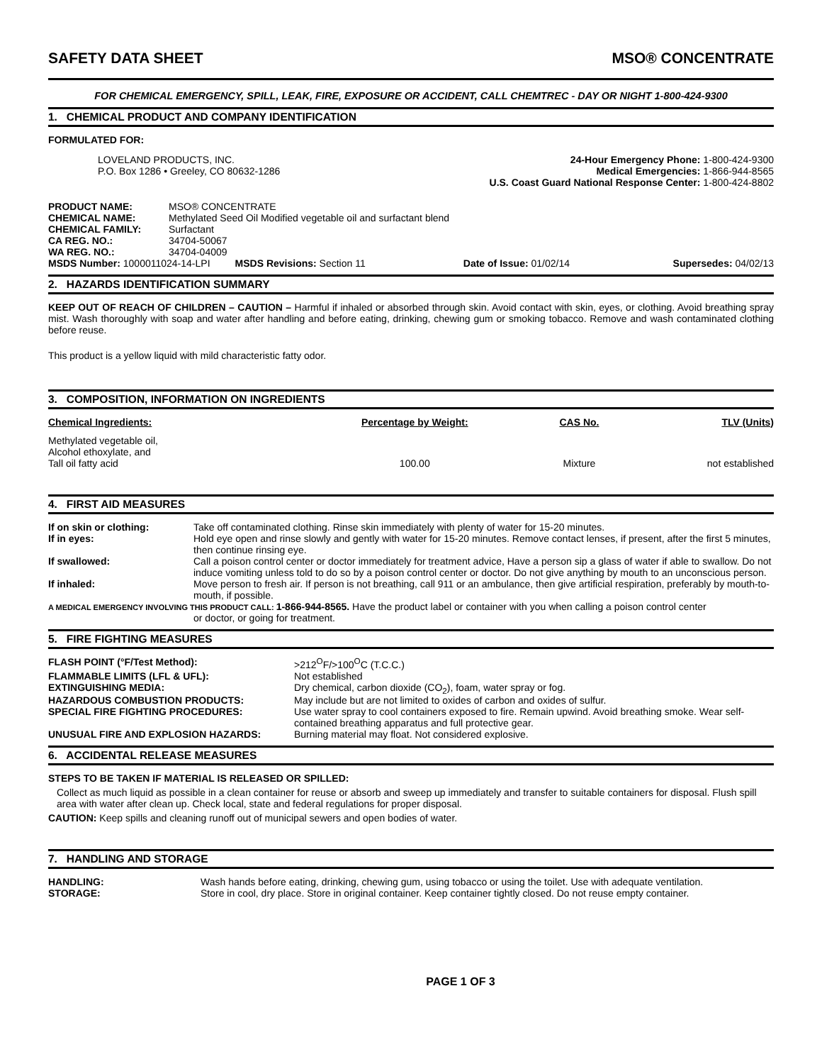SAFETY DATA SHEET MSO® CONCENTRATE
FOR CHEMICAL EMERGENCY, SPILL, LEAK, FIRE, EXPOSURE OR ACCIDENT, CALL CHEMTREC - DAY OR NIGHT 1-800-424-9300
1. CHEMICAL PRODUCT AND COMPANY IDENTIFICATION
FORMULATED FOR:
LOVELAND PRODUCTS, INC.
P.O. Box 1286 • Greeley, CO 80632-1286
24-Hour Emergency Phone: 1-800-424-9300
Medical Emergencies: 1-866-944-8565
U.S. Coast Guard National Response Center: 1-800-424-8802
| PRODUCT NAME: | MSO® CONCENTRATE | | |
| CHEMICAL NAME: | Methylated Seed Oil Modified vegetable oil and surfactant blend | | |
| CHEMICAL FAMILY: | Surfactant | | |
| CA REG. NO.: | 34704-50067 | | |
| WA REG. NO.: | 34704-04009 | | |
| MSDS Number: 1000011024-14-LPI MSDS Revisions: Section 11 | | Date of Issue: 01/02/14 | Supersedes: 04/02/13 |
2. HAZARDS IDENTIFICATION SUMMARY
KEEP OUT OF REACH OF CHILDREN – CAUTION – Harmful if inhaled or absorbed through skin. Avoid contact with skin, eyes, or clothing. Avoid breathing spray mist. Wash thoroughly with soap and water after handling and before eating, drinking, chewing gum or smoking tobacco. Remove and wash contaminated clothing before reuse.
This product is a yellow liquid with mild characteristic fatty odor.
3. COMPOSITION, INFORMATION ON INGREDIENTS
| Chemical Ingredients: | Percentage by Weight: | CAS No. | TLV (Units) |
| --- | --- | --- | --- |
| Methylated vegetable oil, Alcohol ethoxylate, and Tall oil fatty acid | 100.00 | Mixture | not established |
4. FIRST AID MEASURES
| If on skin or clothing: | Take off contaminated clothing. Rinse skin immediately with plenty of water for 15-20 minutes. |
| If in eyes: | Hold eye open and rinse slowly and gently with water for 15-20 minutes. Remove contact lenses, if present, after the first 5 minutes, then continue rinsing eye. |
| If swallowed: | Call a poison control center or doctor immediately for treatment advice, Have a person sip a glass of water if able to swallow. Do not induce vomiting unless told to do so by a poison control center or doctor. Do not give anything by mouth to an unconscious person. |
| If inhaled: | Move person to fresh air. If person is not breathing, call 911 or an ambulance, then give artificial respiration, preferably by mouth-to-mouth, if possible. |
| A MEDICAL EMERGENCY INVOLVING THIS PRODUCT CALL: 1-866-944-8565. Have the product label or container with you when calling a poison control center or doctor, or going for treatment. | |
5. FIRE FIGHTING MEASURES
| FLASH POINT (°F/Test Method): | >212<sup>O</sup>F/>100<sup>O</sup>C (T.C.C.) |
| FLAMMABLE LIMITS (LFL & UFL): | Not established |
| EXTINGUISHING MEDIA: | Dry chemical, carbon dioxide (CO<sub>2</sub>), foam, water spray or fog. |
| HAZARDOUS COMBUSTION PRODUCTS: | May include but are not limited to oxides of carbon and oxides of sulfur. |
| SPECIAL FIRE FIGHTING PROCEDURES: | Use water spray to cool containers exposed to fire. Remain upwind. Avoid breathing smoke. Wear self-contained breathing apparatus and full protective gear. |
| UNUSUAL FIRE AND EXPLOSION HAZARDS: | Burning material may float. Not considered explosive. |
6. ACCIDENTAL RELEASE MEASURES
STEPS TO BE TAKEN IF MATERIAL IS RELEASED OR SPILLED:
Collect as much liquid as possible in a clean container for reuse or absorb and sweep up immediately and transfer to suitable containers for disposal. Flush spill area with water after clean up. Check local, state and federal regulations for proper disposal.
CAUTION: Keep spills and cleaning runoff out of municipal sewers and open bodies of water.
7. HANDLING AND STORAGE
| HANDLING: | Wash hands before eating, drinking, chewing gum, using tobacco or using the toilet. Use with adequate ventilation. |
| STORAGE: | Store in cool, dry place. Store in original container. Keep container tightly closed. Do not reuse empty container. |
PAGE 1 OF 3